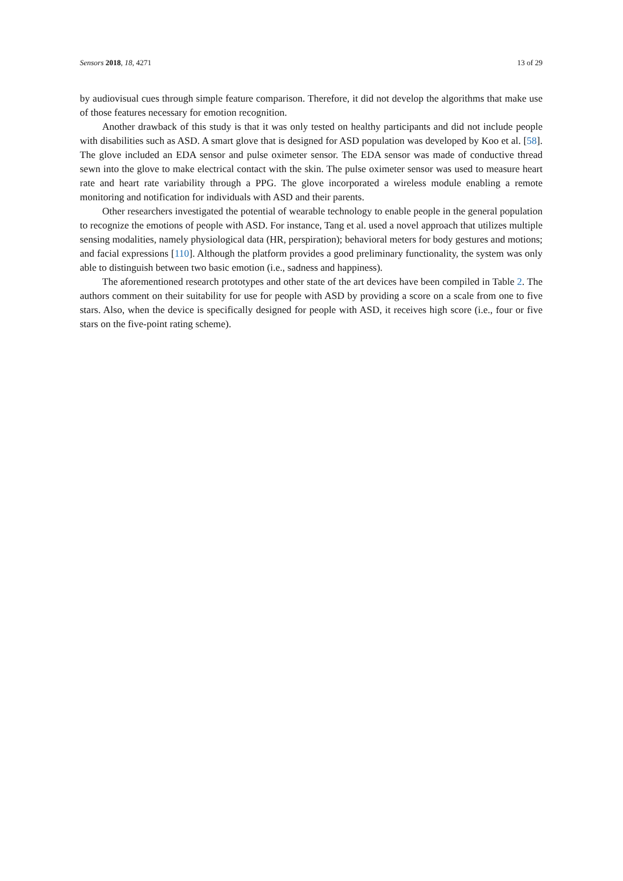Sensors 2018, 18, 4271 13 of 29
by audiovisual cues through simple feature comparison. Therefore, it did not develop the algorithms that make use of those features necessary for emotion recognition.
Another drawback of this study is that it was only tested on healthy participants and did not include people with disabilities such as ASD. A smart glove that is designed for ASD population was developed by Koo et al. [58]. The glove included an EDA sensor and pulse oximeter sensor. The EDA sensor was made of conductive thread sewn into the glove to make electrical contact with the skin. The pulse oximeter sensor was used to measure heart rate and heart rate variability through a PPG. The glove incorporated a wireless module enabling a remote monitoring and notification for individuals with ASD and their parents.
Other researchers investigated the potential of wearable technology to enable people in the general population to recognize the emotions of people with ASD. For instance, Tang et al. used a novel approach that utilizes multiple sensing modalities, namely physiological data (HR, perspiration); behavioral meters for body gestures and motions; and facial expressions [110]. Although the platform provides a good preliminary functionality, the system was only able to distinguish between two basic emotion (i.e., sadness and happiness).
The aforementioned research prototypes and other state of the art devices have been compiled in Table 2. The authors comment on their suitability for use for people with ASD by providing a score on a scale from one to five stars. Also, when the device is specifically designed for people with ASD, it receives high score (i.e., four or five stars on the five-point rating scheme).